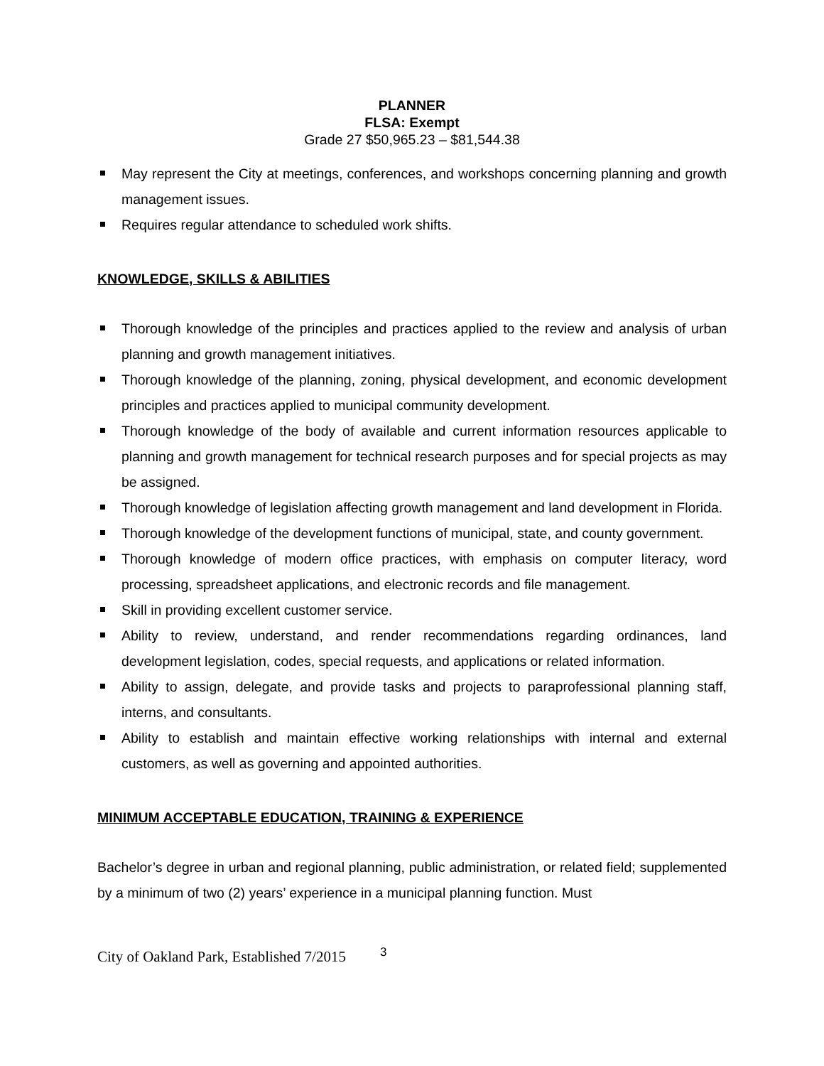PLANNER
FLSA: Exempt
Grade 27 $50,965.23 – $81,544.38
May represent the City at meetings, conferences, and workshops concerning planning and growth management issues.
Requires regular attendance to scheduled work shifts.
KNOWLEDGE, SKILLS & ABILITIES
Thorough knowledge of the principles and practices applied to the review and analysis of urban planning and growth management initiatives.
Thorough knowledge of the planning, zoning, physical development, and economic development principles and practices applied to municipal community development.
Thorough knowledge of the body of available and current information resources applicable to planning and growth management for technical research purposes and for special projects as may be assigned.
Thorough knowledge of legislation affecting growth management and land development in Florida.
Thorough knowledge of the development functions of municipal, state, and county government.
Thorough knowledge of modern office practices, with emphasis on computer literacy, word processing, spreadsheet applications, and electronic records and file management.
Skill in providing excellent customer service.
Ability to review, understand, and render recommendations regarding ordinances, land development legislation, codes, special requests, and applications or related information.
Ability to assign, delegate, and provide tasks and projects to paraprofessional planning staff, interns, and consultants.
Ability to establish and maintain effective working relationships with internal and external customers, as well as governing and appointed authorities.
MINIMUM ACCEPTABLE EDUCATION, TRAINING & EXPERIENCE
Bachelor’s degree in urban and regional planning, public administration, or related field; supplemented by a minimum of two (2) years’ experience in a municipal planning function. Must
City of Oakland Park, Established 7/2015 3